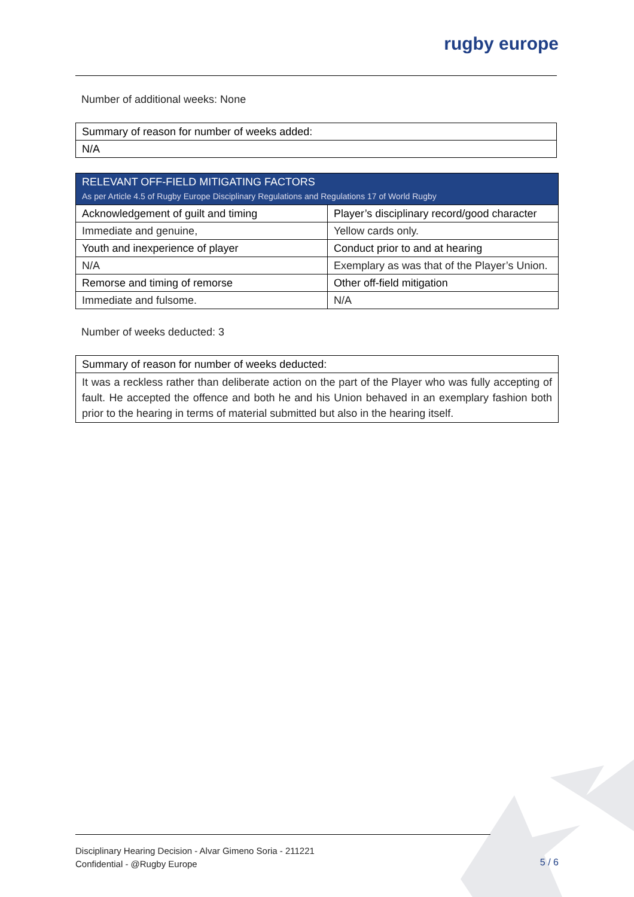rugby europe
Number of additional weeks: None
| Summary of reason for number of weeks added: |
| --- |
| N/A |
| RELEVANT OFF-FIELD MITIGATING FACTORS As per Article 4.5 of Rugby Europe Disciplinary Regulations and Regulations 17 of World Rugby | |
| --- | --- |
| Acknowledgement of guilt and timing | Player’s disciplinary record/good character |
| Immediate and genuine, | Yellow cards only. |
| Youth and inexperience of player | Conduct prior to and at hearing |
| N/A | Exemplary as was that of the Player’s Union. |
| Remorse and timing of remorse | Other off-field mitigation |
| Immediate and fulsome. | N/A |
Number of weeks deducted: 3
| Summary of reason for number of weeks deducted: |
| --- |
| It was a reckless rather than deliberate action on the part of the Player who was fully accepting of fault. He accepted the offence and both he and his Union behaved in an exemplary fashion both prior to the hearing in terms of material submitted but also in the hearing itself. |
Disciplinary Hearing Decision - Alvar Gimeno Soria - 211221
Confidential - @Rugby Europe
5 / 6